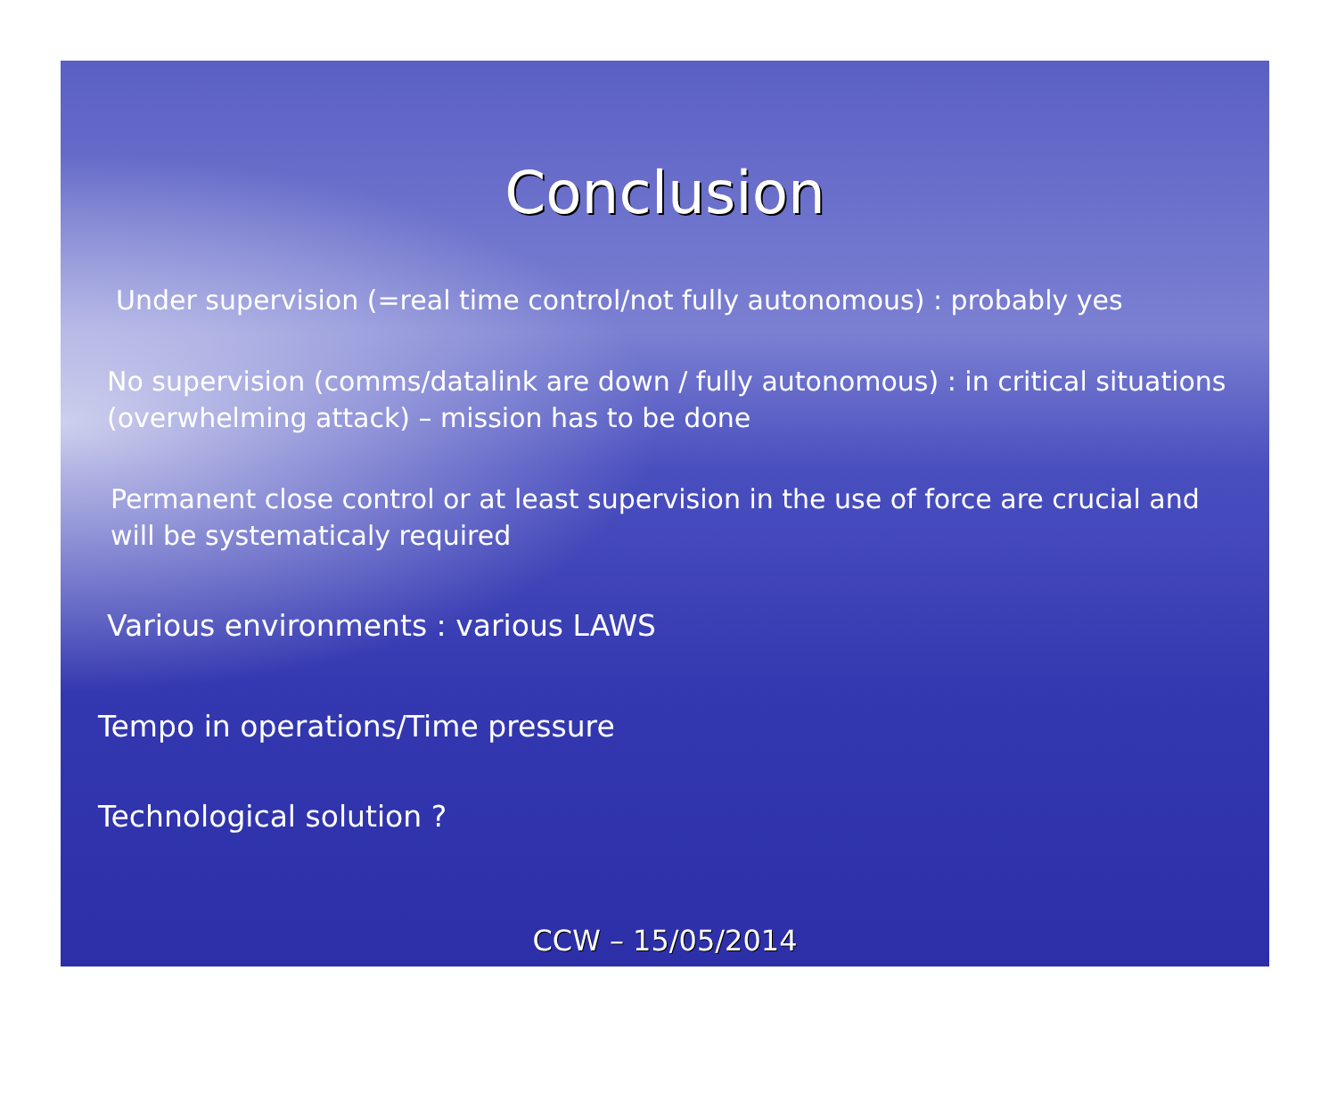Conclusion
Under supervision (=real time control/not fully autonomous) : probably yes
No supervision (comms/datalink are down / fully autonomous) : in critical situations (overwhelming attack) – mission has to be done
Permanent close control or at least supervision in the use of force are crucial and will be systematicaly required
Various environments : various LAWS
Tempo in operations/Time pressure
Technological solution ?
CCW – 15/05/2014